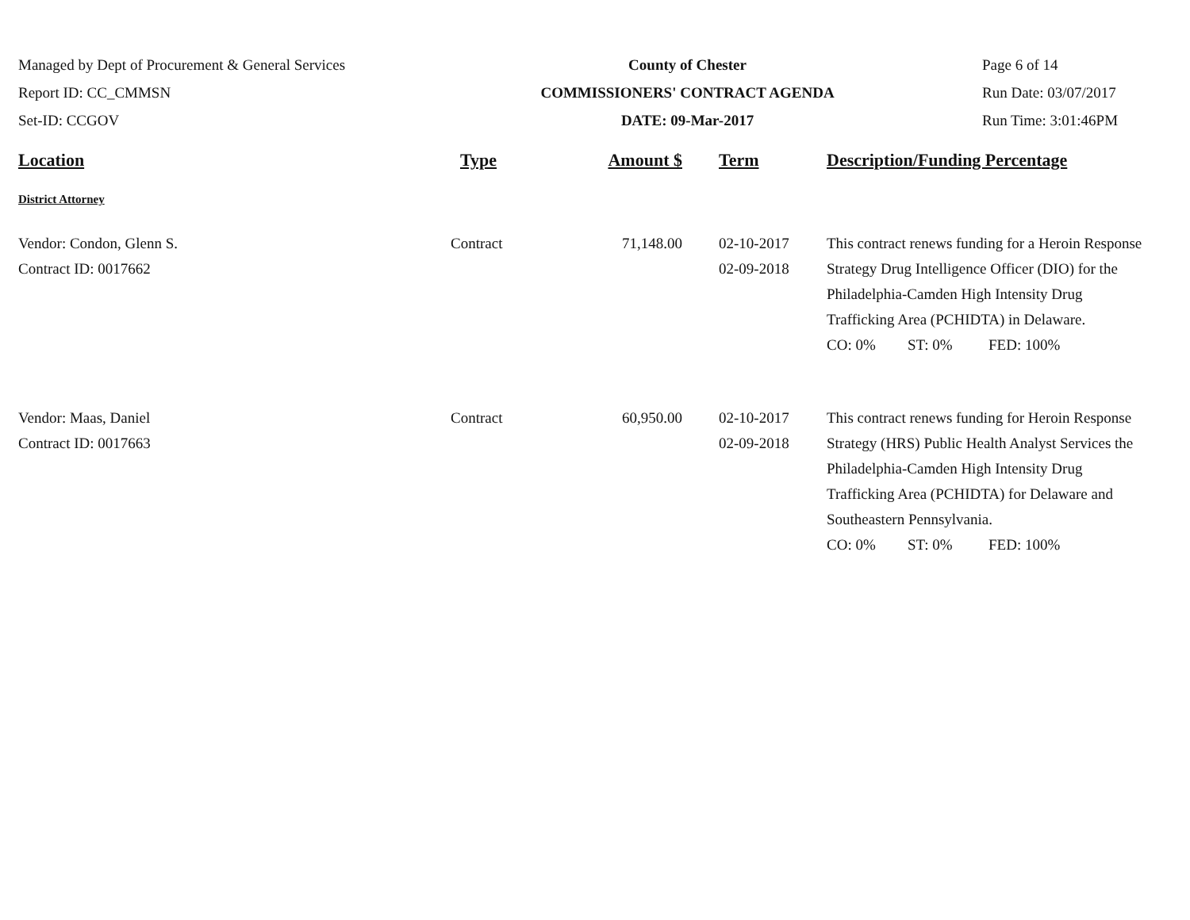Managed by Dept of Procurement & General Services
Report ID: CC_CMMSN
Set-ID: CCGOV
County of Chester
COMMISSIONERS' CONTRACT AGENDA
DATE: 09-Mar-2017
Page 6 of 14
Run Date: 03/07/2017
Run Time: 3:01:46PM
| Location | Type | Amount $ | Term | Description/Funding Percentage |
| --- | --- | --- | --- | --- |
| District Attorney | | | | |
| Vendor: Condon, Glenn S. Contract ID: 0017662 | Contract | 71,148.00 | 02-10-2017 02-09-2018 | This contract renews funding for a Heroin Response Strategy Drug Intelligence Officer (DIO) for the Philadelphia-Camden High Intensity Drug Trafficking Area (PCHIDTA) in Delaware. CO: 0% ST: 0% FED: 100% |
| Vendor: Maas, Daniel Contract ID: 0017663 | Contract | 60,950.00 | 02-10-2017 02-09-2018 | This contract renews funding for Heroin Response Strategy (HRS) Public Health Analyst Services the Philadelphia-Camden High Intensity Drug Trafficking Area (PCHIDTA) for Delaware and Southeastern Pennsylvania. CO: 0% ST: 0% FED: 100% |